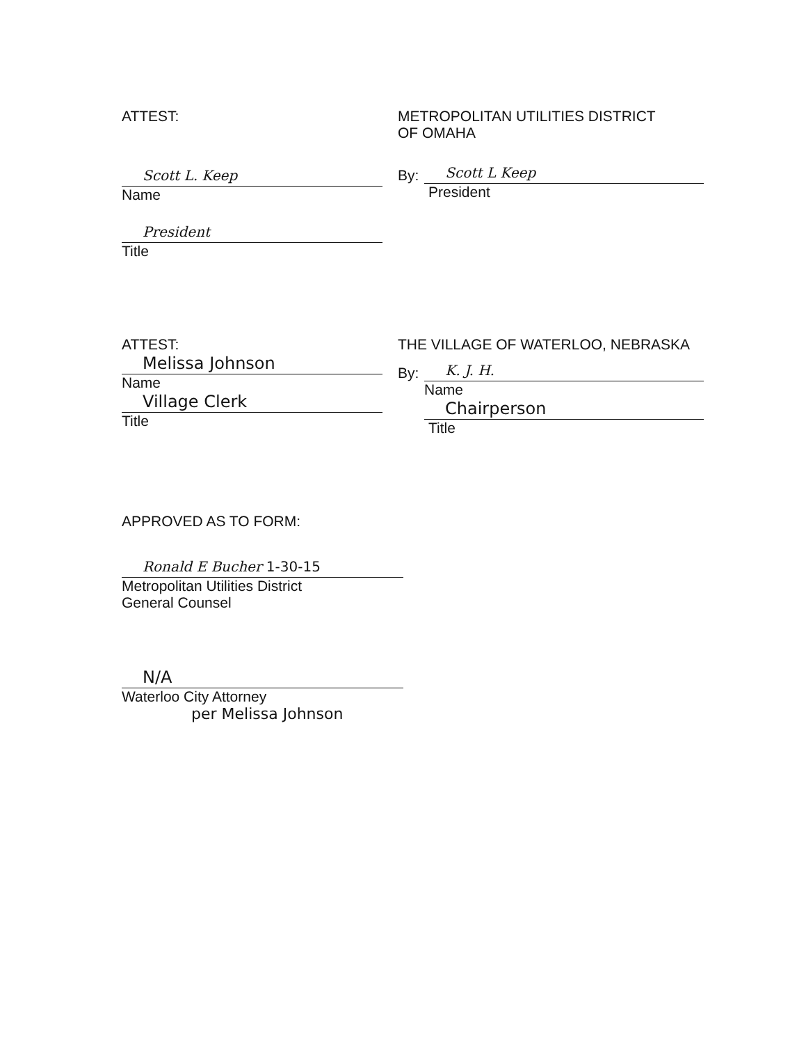ATTEST:
Scott L. Keep
Name
President
Title
METROPOLITAN UTILITIES DISTRICT
OF OMAHA
By:
Scott L Keep
President
ATTEST:
Melissa Johnson
Name
Village Clerk
Title
THE VILLAGE OF WATERLOO, NEBRASKA
By:
K. J. H.
Name
Chairperson
Title
APPROVED AS TO FORM:
Ronald E Bucher 1-30-15
Metropolitan Utilities District
General Counsel
N/A
Waterloo City Attorney
per Melissa Johnson